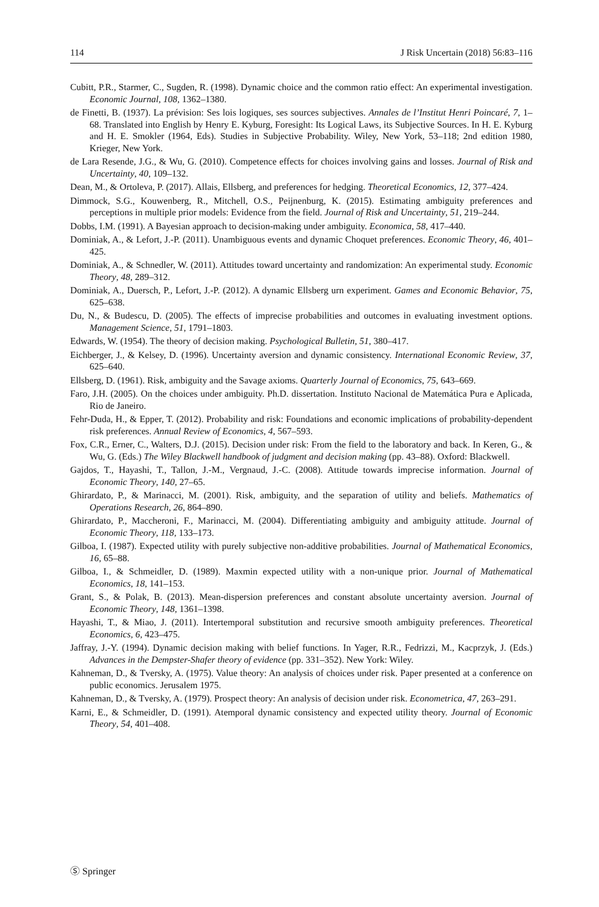114 J Risk Uncertain (2018) 56:83–116
Cubitt, P.R., Starmer, C., Sugden, R. (1998). Dynamic choice and the common ratio effect: An experimental investigation. Economic Journal, 108, 1362–1380.
de Finetti, B. (1937). La prévision: Ses lois logiques, ses sources subjectives. Annales de l’Institut Henri Poincaré, 7, 1–68. Translated into English by Henry E. Kyburg, Foresight: Its Logical Laws, its Subjective Sources. In H. E. Kyburg and H. E. Smokler (1964, Eds). Studies in Subjective Probability. Wiley, New York, 53–118; 2nd edition 1980, Krieger, New York.
de Lara Resende, J.G., & Wu, G. (2010). Competence effects for choices involving gains and losses. Journal of Risk and Uncertainty, 40, 109–132.
Dean, M., & Ortoleva, P. (2017). Allais, Ellsberg, and preferences for hedging. Theoretical Economics, 12, 377–424.
Dimmock, S.G., Kouwenberg, R., Mitchell, O.S., Peijnenburg, K. (2015). Estimating ambiguity preferences and perceptions in multiple prior models: Evidence from the field. Journal of Risk and Uncertainty, 51, 219–244.
Dobbs, I.M. (1991). A Bayesian approach to decision-making under ambiguity. Economica, 58, 417–440.
Dominiak, A., & Lefort, J.-P. (2011). Unambiguous events and dynamic Choquet preferences. Economic Theory, 46, 401–425.
Dominiak, A., & Schnedler, W. (2011). Attitudes toward uncertainty and randomization: An experimental study. Economic Theory, 48, 289–312.
Dominiak, A., Duersch, P., Lefort, J.-P. (2012). A dynamic Ellsberg urn experiment. Games and Economic Behavior, 75, 625–638.
Du, N., & Budescu, D. (2005). The effects of imprecise probabilities and outcomes in evaluating investment options. Management Science, 51, 1791–1803.
Edwards, W. (1954). The theory of decision making. Psychological Bulletin, 51, 380–417.
Eichberger, J., & Kelsey, D. (1996). Uncertainty aversion and dynamic consistency. International Economic Review, 37, 625–640.
Ellsberg, D. (1961). Risk, ambiguity and the Savage axioms. Quarterly Journal of Economics, 75, 643–669.
Faro, J.H. (2005). On the choices under ambiguity. Ph.D. dissertation. Instituto Nacional de Matemática Pura e Aplicada, Rio de Janeiro.
Fehr-Duda, H., & Epper, T. (2012). Probability and risk: Foundations and economic implications of probability-dependent risk preferences. Annual Review of Economics, 4, 567–593.
Fox, C.R., Erner, C., Walters, D.J. (2015). Decision under risk: From the field to the laboratory and back. In Keren, G., & Wu, G. (Eds.) The Wiley Blackwell handbook of judgment and decision making (pp. 43–88). Oxford: Blackwell.
Gajdos, T., Hayashi, T., Tallon, J.-M., Vergnaud, J.-C. (2008). Attitude towards imprecise information. Journal of Economic Theory, 140, 27–65.
Ghirardato, P., & Marinacci, M. (2001). Risk, ambiguity, and the separation of utility and beliefs. Mathematics of Operations Research, 26, 864–890.
Ghirardato, P., Maccheroni, F., Marinacci, M. (2004). Differentiating ambiguity and ambiguity attitude. Journal of Economic Theory, 118, 133–173.
Gilboa, I. (1987). Expected utility with purely subjective non-additive probabilities. Journal of Mathematical Economics, 16, 65–88.
Gilboa, I., & Schmeidler, D. (1989). Maxmin expected utility with a non-unique prior. Journal of Mathematical Economics, 18, 141–153.
Grant, S., & Polak, B. (2013). Mean-dispersion preferences and constant absolute uncertainty aversion. Journal of Economic Theory, 148, 1361–1398.
Hayashi, T., & Miao, J. (2011). Intertemporal substitution and recursive smooth ambiguity preferences. Theoretical Economics, 6, 423–475.
Jaffray, J.-Y. (1994). Dynamic decision making with belief functions. In Yager, R.R., Fedrizzi, M., Kacprzyk, J. (Eds.) Advances in the Dempster-Shafer theory of evidence (pp. 331–352). New York: Wiley.
Kahneman, D., & Tversky, A. (1975). Value theory: An analysis of choices under risk. Paper presented at a conference on public economics. Jerusalem 1975.
Kahneman, D., & Tversky, A. (1979). Prospect theory: An analysis of decision under risk. Econometrica, 47, 263–291.
Karni, E., & Schmeidler, D. (1991). Atemporal dynamic consistency and expected utility theory. Journal of Economic Theory, 54, 401–408.
Ⓢ Springer